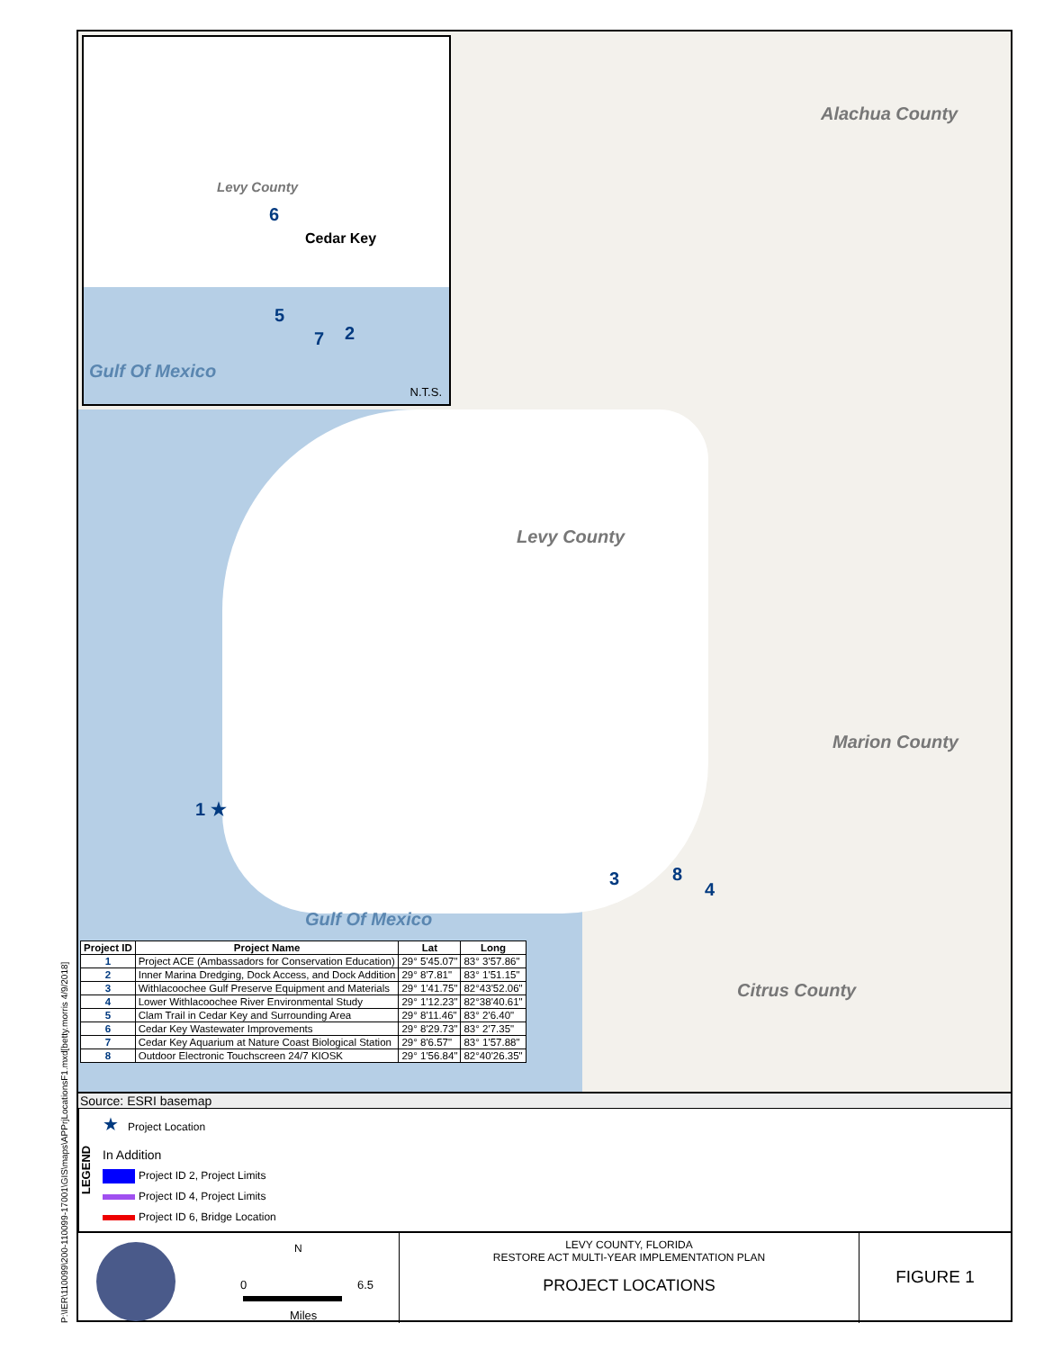P:\IER\110099\200-110099-17001\GIS\maps\APPrjLocationsF1.mxd[betty.morris 4/9/2018]
Levy County
Cedar Key
Gulf Of Mexico
6
5
7 2
N.T.S.
Alachua County
Levy County
Marion County
Citrus County
Gulf Of Mexico
1 ★
3 8
4
| Project ID | Project Name | Lat | Long |
| --- | --- | --- | --- |
| 1 | Project ACE (Ambassadors for Conservation Education) | 29° 5'45.07" | 83° 3'57.86" |
| 2 | Inner Marina Dredging, Dock Access, and Dock Addition | 29° 8'7.81" | 83° 1'51.15" |
| 3 | Withlacoochee Gulf Preserve Equipment and Materials | 29° 1'41.75" | 82°43'52.06" |
| 4 | Lower Withlacoochee River Environmental Study | 29° 1'12.23" | 82°38'40.61" |
| 5 | Clam Trail in Cedar Key and Surrounding Area | 29° 8'11.46" | 83° 2'6.40" |
| 6 | Cedar Key Wastewater Improvements | 29° 8'29.73" | 83° 2'7.35" |
| 7 | Cedar Key Aquarium at Nature Coast Biological Station | 29° 8'6.57" | 83° 1'57.88" |
| 8 | Outdoor Electronic Touchscreen 24/7 KIOSK | 29° 1'56.84" | 82°40'26.35" |
Source: ESRI basemap
LEGEND
★ Project Location
In Addition
Project ID 2, Project Limits
Project ID 4, Project Limits
Project ID 6, Bridge Location
N
0 6.5
Miles
LEVY COUNTY, FLORIDA
RESTORE ACT MULTI-YEAR IMPLEMENTATION PLAN
PROJECT LOCATIONS
FIGURE 1